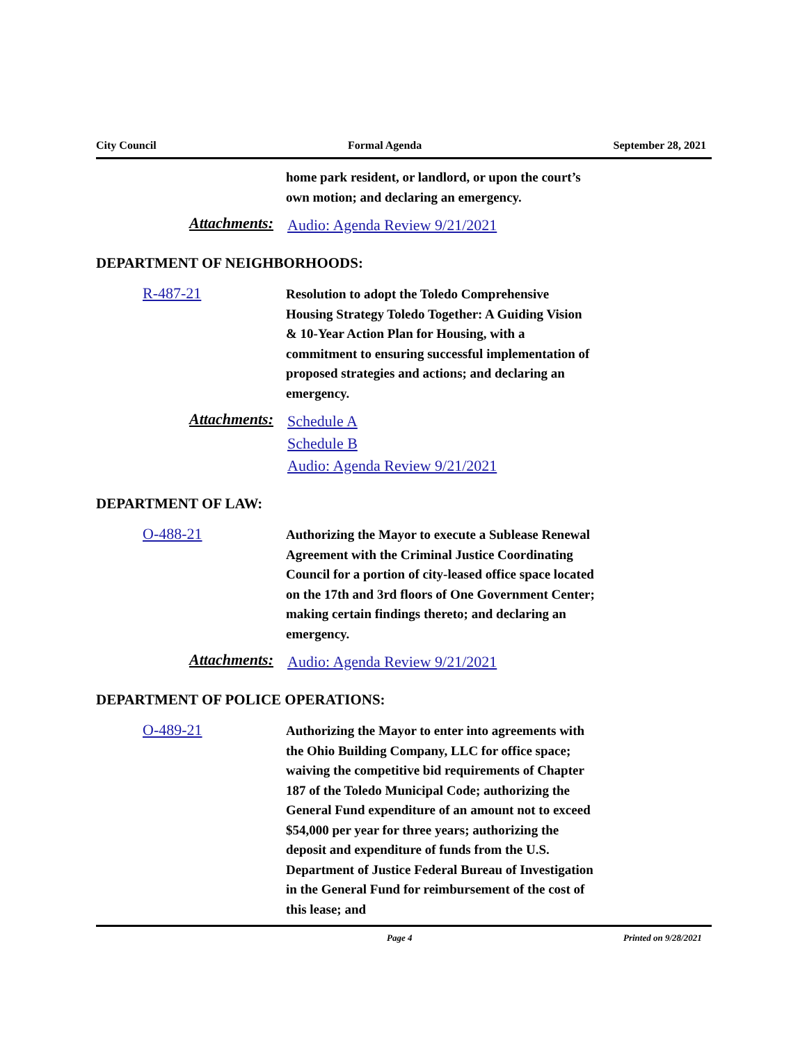City Council Formal Agenda September 28, 2021
home park resident, or landlord, or upon the court’s own motion; and declaring an emergency.
Attachments:
Audio: Agenda Review 9/21/2021
DEPARTMENT OF NEIGHBORHOODS:
R-487-21
Resolution to adopt the Toledo Comprehensive Housing Strategy Toledo Together: A Guiding Vision & 10-Year Action Plan for Housing, with a commitment to ensuring successful implementation of proposed strategies and actions; and declaring an emergency.
Attachments:
Schedule A
Schedule B
Audio: Agenda Review 9/21/2021
DEPARTMENT OF LAW:
O-488-21
Authorizing the Mayor to execute a Sublease Renewal Agreement with the Criminal Justice Coordinating Council for a portion of city-leased office space located on the 17th and 3rd floors of One Government Center; making certain findings thereto; and declaring an emergency.
Attachments:
Audio: Agenda Review 9/21/2021
DEPARTMENT OF POLICE OPERATIONS:
O-489-21
Authorizing the Mayor to enter into agreements with the Ohio Building Company, LLC for office space; waiving the competitive bid requirements of Chapter 187 of the Toledo Municipal Code; authorizing the General Fund expenditure of an amount not to exceed $54,000 per year for three years; authorizing the deposit and expenditure of funds from the U.S. Department of Justice Federal Bureau of Investigation in the General Fund for reimbursement of the cost of this lease; and
Page 4 Printed on 9/28/2021